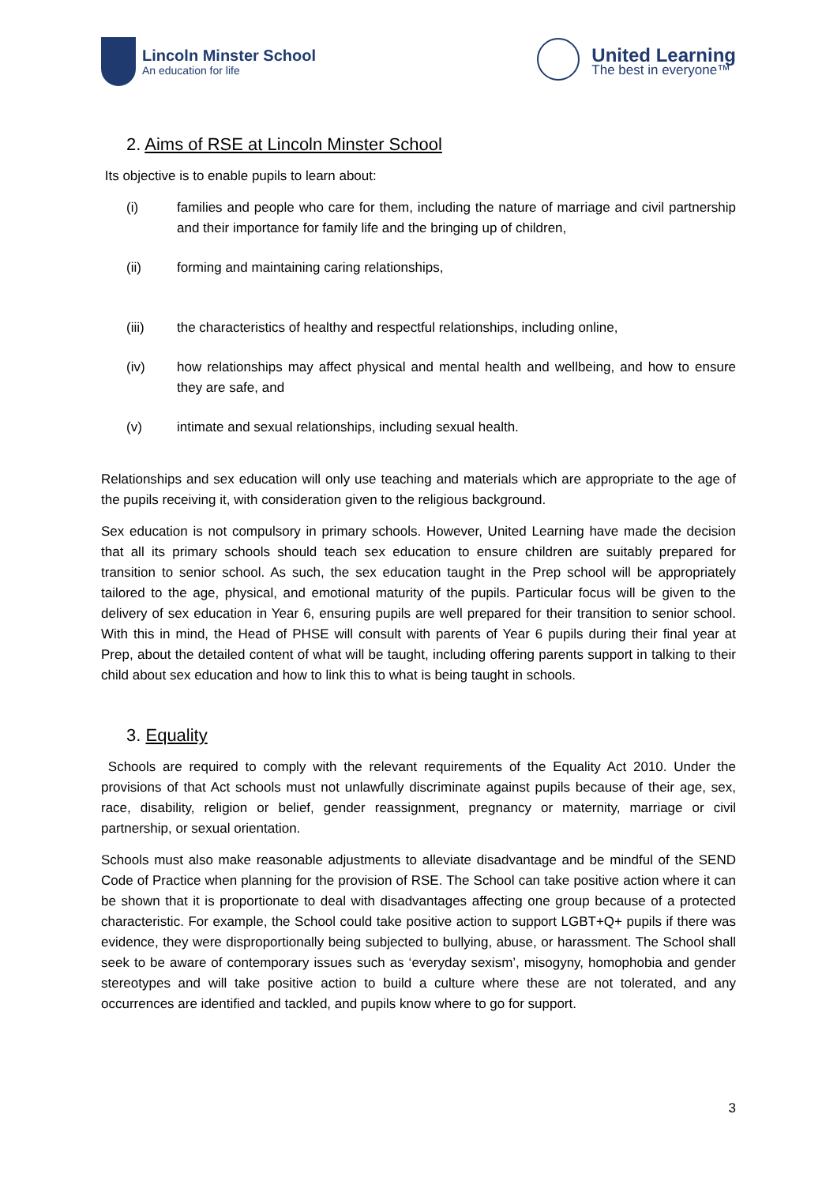Lincoln Minster School
An education for life
United Learning
The best in everyone™
2. Aims of RSE at Lincoln Minster School
Its objective is to enable pupils to learn about:
(i) families and people who care for them, including the nature of marriage and civil partnership and their importance for family life and the bringing up of children,
(ii) forming and maintaining caring relationships,
(iii) the characteristics of healthy and respectful relationships, including online,
(iv) how relationships may affect physical and mental health and wellbeing, and how to ensure they are safe, and
(v) intimate and sexual relationships, including sexual health.
Relationships and sex education will only use teaching and materials which are appropriate to the age of the pupils receiving it, with consideration given to the religious background.
Sex education is not compulsory in primary schools. However, United Learning have made the decision that all its primary schools should teach sex education to ensure children are suitably prepared for transition to senior school. As such, the sex education taught in the Prep school will be appropriately tailored to the age, physical, and emotional maturity of the pupils. Particular focus will be given to the delivery of sex education in Year 6, ensuring pupils are well prepared for their transition to senior school. With this in mind, the Head of PHSE will consult with parents of Year 6 pupils during their final year at Prep, about the detailed content of what will be taught, including offering parents support in talking to their child about sex education and how to link this to what is being taught in schools.
3. Equality
Schools are required to comply with the relevant requirements of the Equality Act 2010. Under the provisions of that Act schools must not unlawfully discriminate against pupils because of their age, sex, race, disability, religion or belief, gender reassignment, pregnancy or maternity, marriage or civil partnership, or sexual orientation.
Schools must also make reasonable adjustments to alleviate disadvantage and be mindful of the SEND Code of Practice when planning for the provision of RSE. The School can take positive action where it can be shown that it is proportionate to deal with disadvantages affecting one group because of a protected characteristic. For example, the School could take positive action to support LGBT+Q+ pupils if there was evidence, they were disproportionally being subjected to bullying, abuse, or harassment. The School shall seek to be aware of contemporary issues such as ‘everyday sexism’, misogyny, homophobia and gender stereotypes and will take positive action to build a culture where these are not tolerated, and any occurrences are identified and tackled, and pupils know where to go for support.
3